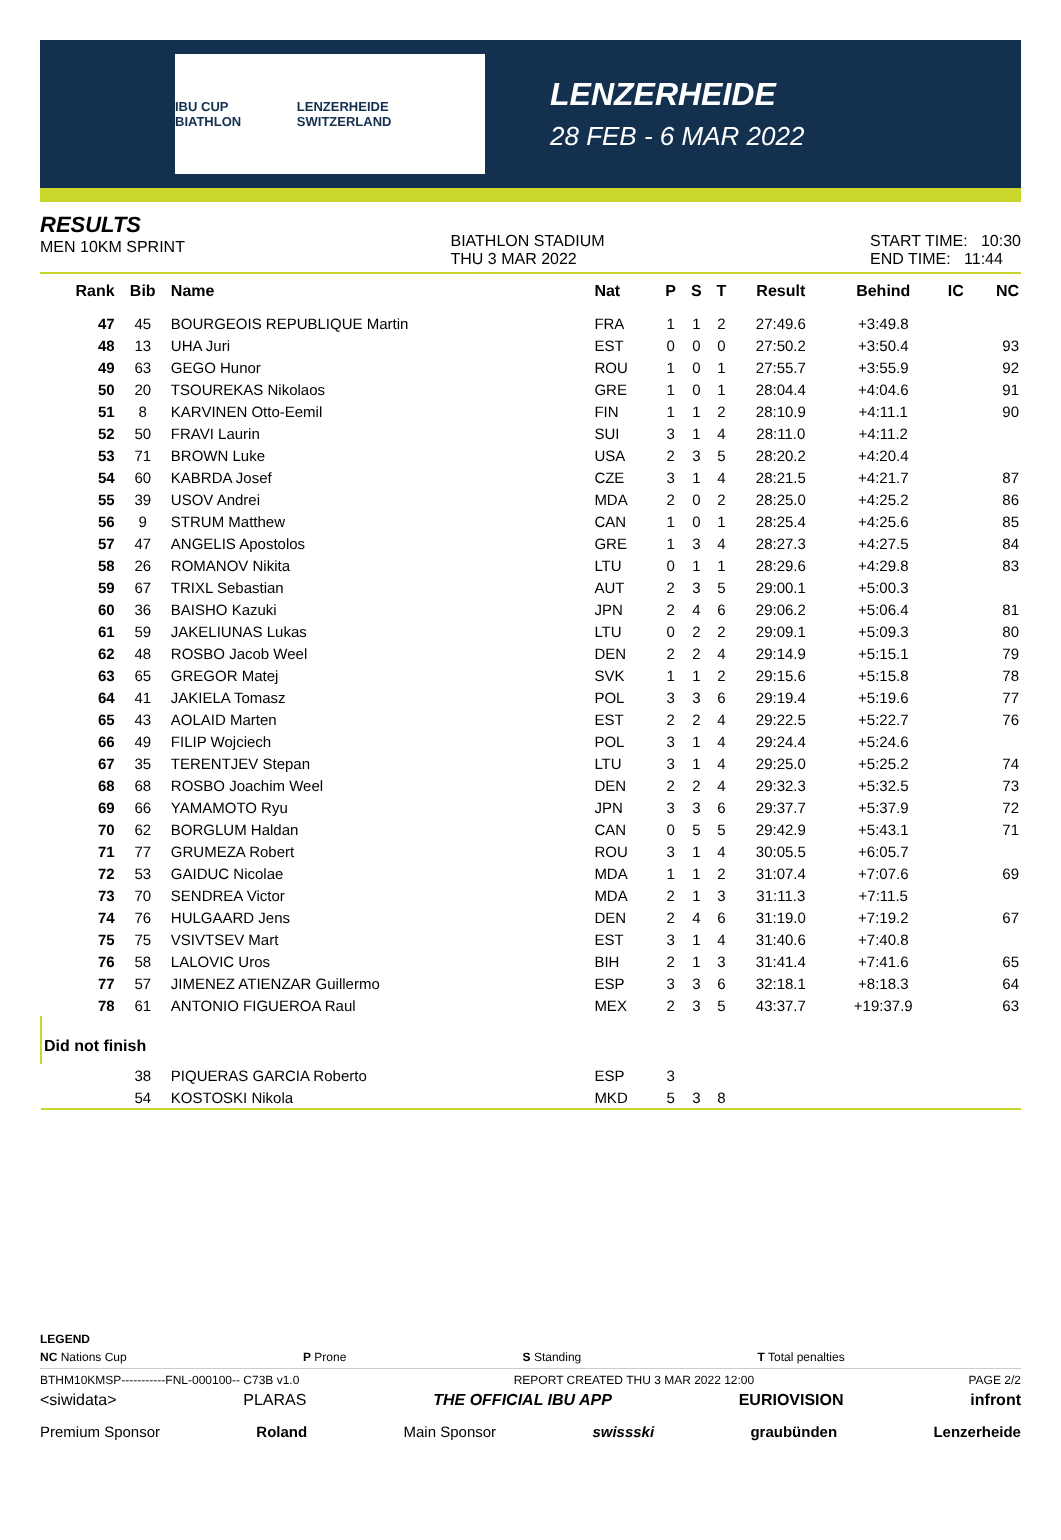IBU CUP BIATHLON LENZERHEIDE SWITZERLAND
LENZERHEIDE
28 FEB - 6 MAR 2022
RESULTS
MEN 10KM SPRINT
BIATHLON STADIUM
THU 3 MAR 2022
START TIME: 10:30
END TIME: 11:44
| Rank | Bib | Name | Nat | P | S | T | Result | Behind | IC | NC |
| --- | --- | --- | --- | --- | --- | --- | --- | --- | --- | --- |
| 47 | 45 | BOURGEOIS REPUBLIQUE Martin | FRA | 1 | 1 | 2 | 27:49.6 | +3:49.8 | | |
| 48 | 13 | UHA Juri | EST | 0 | 0 | 0 | 27:50.2 | +3:50.4 | | 93 |
| 49 | 63 | GEGO Hunor | ROU | 1 | 0 | 1 | 27:55.7 | +3:55.9 | | 92 |
| 50 | 20 | TSOUREKAS Nikolaos | GRE | 1 | 0 | 1 | 28:04.4 | +4:04.6 | | 91 |
| 51 | 8 | KARVINEN Otto-Eemil | FIN | 1 | 1 | 2 | 28:10.9 | +4:11.1 | | 90 |
| 52 | 50 | FRAVI Laurin | SUI | 3 | 1 | 4 | 28:11.0 | +4:11.2 | | |
| 53 | 71 | BROWN Luke | USA | 2 | 3 | 5 | 28:20.2 | +4:20.4 | | |
| 54 | 60 | KABRDA Josef | CZE | 3 | 1 | 4 | 28:21.5 | +4:21.7 | | 87 |
| 55 | 39 | USOV Andrei | MDA | 2 | 0 | 2 | 28:25.0 | +4:25.2 | | 86 |
| 56 | 9 | STRUM Matthew | CAN | 1 | 0 | 1 | 28:25.4 | +4:25.6 | | 85 |
| 57 | 47 | ANGELIS Apostolos | GRE | 1 | 3 | 4 | 28:27.3 | +4:27.5 | | 84 |
| 58 | 26 | ROMANOV Nikita | LTU | 0 | 1 | 1 | 28:29.6 | +4:29.8 | | 83 |
| 59 | 67 | TRIXL Sebastian | AUT | 2 | 3 | 5 | 29:00.1 | +5:00.3 | | |
| 60 | 36 | BAISHO Kazuki | JPN | 2 | 4 | 6 | 29:06.2 | +5:06.4 | | 81 |
| 61 | 59 | JAKELIUNAS Lukas | LTU | 0 | 2 | 2 | 29:09.1 | +5:09.3 | | 80 |
| 62 | 48 | ROSBO Jacob Weel | DEN | 2 | 2 | 4 | 29:14.9 | +5:15.1 | | 79 |
| 63 | 65 | GREGOR Matej | SVK | 1 | 1 | 2 | 29:15.6 | +5:15.8 | | 78 |
| 64 | 41 | JAKIELA Tomasz | POL | 3 | 3 | 6 | 29:19.4 | +5:19.6 | | 77 |
| 65 | 43 | AOLAID Marten | EST | 2 | 2 | 4 | 29:22.5 | +5:22.7 | | 76 |
| 66 | 49 | FILIP Wojciech | POL | 3 | 1 | 4 | 29:24.4 | +5:24.6 | | |
| 67 | 35 | TERENTJEV Stepan | LTU | 3 | 1 | 4 | 29:25.0 | +5:25.2 | | 74 |
| 68 | 68 | ROSBO Joachim Weel | DEN | 2 | 2 | 4 | 29:32.3 | +5:32.5 | | 73 |
| 69 | 66 | YAMAMOTO Ryu | JPN | 3 | 3 | 6 | 29:37.7 | +5:37.9 | | 72 |
| 70 | 62 | BORGLUM Haldan | CAN | 0 | 5 | 5 | 29:42.9 | +5:43.1 | | 71 |
| 71 | 77 | GRUMEZA Robert | ROU | 3 | 1 | 4 | 30:05.5 | +6:05.7 | | |
| 72 | 53 | GAIDUC Nicolae | MDA | 1 | 1 | 2 | 31:07.4 | +7:07.6 | | 69 |
| 73 | 70 | SENDREA Victor | MDA | 2 | 1 | 3 | 31:11.3 | +7:11.5 | | |
| 74 | 76 | HULGAARD Jens | DEN | 2 | 4 | 6 | 31:19.0 | +7:19.2 | | 67 |
| 75 | 75 | VSIVTSEV Mart | EST | 3 | 1 | 4 | 31:40.6 | +7:40.8 | | |
| 76 | 58 | LALOVIC Uros | BIH | 2 | 1 | 3 | 31:41.4 | +7:41.6 | | 65 |
| 77 | 57 | JIMENEZ ATIENZAR Guillermo | ESP | 3 | 3 | 6 | 32:18.1 | +8:18.3 | | 64 |
| 78 | 61 | ANTONIO FIGUEROA Raul | MEX | 2 | 3 | 5 | 43:37.7 | +19:37.9 | | 63 |
| Did not finish | | | | | | | | | | |
| | 38 | PIQUERAS GARCIA Roberto | ESP | 3 | | | | | | |
| | 54 | KOSTOSKI Nikola | MKD | 5 | 3 | 8 | | | | |
LEGEND
NC Nations Cup P Prone S Standing T Total penalties
BTHM10KMSP-----------FNL-000100-- C73B v1.0 REPORT CREATED THU 3 MAR 2022 12:00 PAGE 2/2
<siwidata> PLARAS THE OFFICIAL IBU APP EURIOVISION infront
Premium Sponsor Roland Main Sponsor swissski graubünden Lenzerheide